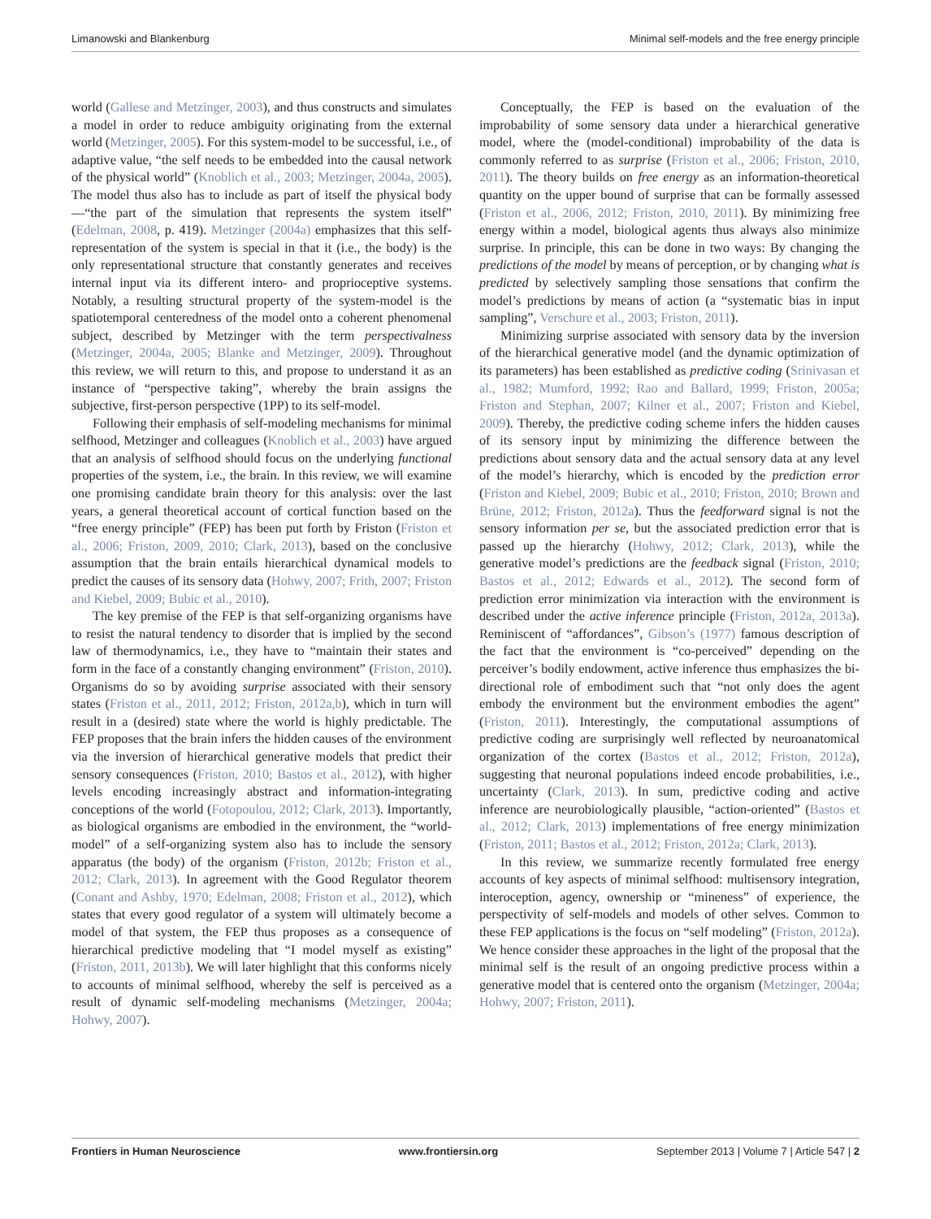Limanowski and Blankenburg Minimal self-models and the free energy principle
world (Gallese and Metzinger, 2003), and thus constructs and simulates a model in order to reduce ambiguity originating from the external world (Metzinger, 2005). For this system-model to be successful, i.e., of adaptive value, “the self needs to be embedded into the causal network of the physical world” (Knoblich et al., 2003; Metzinger, 2004a, 2005). The model thus also has to include as part of itself the physical body—“the part of the simulation that represents the system itself” (Edelman, 2008, p. 419). Metzinger (2004a) emphasizes that this self-representation of the system is special in that it (i.e., the body) is the only representational structure that constantly generates and receives internal input via its different intero- and proprioceptive systems. Notably, a resulting structural property of the system-model is the spatiotemporal centeredness of the model onto a coherent phenomenal subject, described by Metzinger with the term perspectivalness (Metzinger, 2004a, 2005; Blanke and Metzinger, 2009). Throughout this review, we will return to this, and propose to understand it as an instance of “perspective taking”, whereby the brain assigns the subjective, first-person perspective (1PP) to its self-model.
Following their emphasis of self-modeling mechanisms for minimal selfhood, Metzinger and colleagues (Knoblich et al., 2003) have argued that an analysis of selfhood should focus on the underlying functional properties of the system, i.e., the brain. In this review, we will examine one promising candidate brain theory for this analysis: over the last years, a general theoretical account of cortical function based on the “free energy principle” (FEP) has been put forth by Friston (Friston et al., 2006; Friston, 2009, 2010; Clark, 2013), based on the conclusive assumption that the brain entails hierarchical dynamical models to predict the causes of its sensory data (Hohwy, 2007; Frith, 2007; Friston and Kiebel, 2009; Bubic et al., 2010).
The key premise of the FEP is that self-organizing organisms have to resist the natural tendency to disorder that is implied by the second law of thermodynamics, i.e., they have to “maintain their states and form in the face of a constantly changing environment” (Friston, 2010). Organisms do so by avoiding surprise associated with their sensory states (Friston et al., 2011, 2012; Friston, 2012a,b), which in turn will result in a (desired) state where the world is highly predictable. The FEP proposes that the brain infers the hidden causes of the environment via the inversion of hierarchical generative models that predict their sensory consequences (Friston, 2010; Bastos et al., 2012), with higher levels encoding increasingly abstract and information-integrating conceptions of the world (Fotopoulou, 2012; Clark, 2013). Importantly, as biological organisms are embodied in the environment, the “world-model” of a self-organizing system also has to include the sensory apparatus (the body) of the organism (Friston, 2012b; Friston et al., 2012; Clark, 2013). In agreement with the Good Regulator theorem (Conant and Ashby, 1970; Edelman, 2008; Friston et al., 2012), which states that every good regulator of a system will ultimately become a model of that system, the FEP thus proposes as a consequence of hierarchical predictive modeling that “I model myself as existing” (Friston, 2011, 2013b). We will later highlight that this conforms nicely to accounts of minimal selfhood, whereby the self is perceived as a result of dynamic self-modeling mechanisms (Metzinger, 2004a; Hohwy, 2007).
Conceptually, the FEP is based on the evaluation of the improbability of some sensory data under a hierarchical generative model, where the (model-conditional) improbability of the data is commonly referred to as surprise (Friston et al., 2006; Friston, 2010, 2011). The theory builds on free energy as an information-theoretical quantity on the upper bound of surprise that can be formally assessed (Friston et al., 2006, 2012; Friston, 2010, 2011). By minimizing free energy within a model, biological agents thus always also minimize surprise. In principle, this can be done in two ways: By changing the predictions of the model by means of perception, or by changing what is predicted by selectively sampling those sensations that confirm the model’s predictions by means of action (a “systematic bias in input sampling”, Verschure et al., 2003; Friston, 2011).
Minimizing surprise associated with sensory data by the inversion of the hierarchical generative model (and the dynamic optimization of its parameters) has been established as predictive coding (Srinivasan et al., 1982; Mumford, 1992; Rao and Ballard, 1999; Friston, 2005a; Friston and Stephan, 2007; Kilner et al., 2007; Friston and Kiebel, 2009). Thereby, the predictive coding scheme infers the hidden causes of its sensory input by minimizing the difference between the predictions about sensory data and the actual sensory data at any level of the model’s hierarchy, which is encoded by the prediction error (Friston and Kiebel, 2009; Bubic et al., 2010; Friston, 2010; Brown and Brüne, 2012; Friston, 2012a). Thus the feedforward signal is not the sensory information per se, but the associated prediction error that is passed up the hierarchy (Hohwy, 2012; Clark, 2013), while the generative model’s predictions are the feedback signal (Friston, 2010; Bastos et al., 2012; Edwards et al., 2012). The second form of prediction error minimization via interaction with the environment is described under the active inference principle (Friston, 2012a, 2013a). Reminiscent of “affordances”, Gibson’s (1977) famous description of the fact that the environment is “co-perceived” depending on the perceiver’s bodily endowment, active inference thus emphasizes the bi-directional role of embodiment such that “not only does the agent embody the environment but the environment embodies the agent” (Friston, 2011). Interestingly, the computational assumptions of predictive coding are surprisingly well reflected by neuroanatomical organization of the cortex (Bastos et al., 2012; Friston, 2012a), suggesting that neuronal populations indeed encode probabilities, i.e., uncertainty (Clark, 2013). In sum, predictive coding and active inference are neurobiologically plausible, “action-oriented” (Bastos et al., 2012; Clark, 2013) implementations of free energy minimization (Friston, 2011; Bastos et al., 2012; Friston, 2012a; Clark, 2013).
In this review, we summarize recently formulated free energy accounts of key aspects of minimal selfhood: multisensory integration, interoception, agency, ownership or “mineness” of experience, the perspectivity of self-models and models of other selves. Common to these FEP applications is the focus on “self modeling” (Friston, 2012a). We hence consider these approaches in the light of the proposal that the minimal self is the result of an ongoing predictive process within a generative model that is centered onto the organism (Metzinger, 2004a; Hohwy, 2007; Friston, 2011).
Frontiers in Human Neuroscience www.frontiersin.org September 2013 | Volume 7 | Article 547 | 2